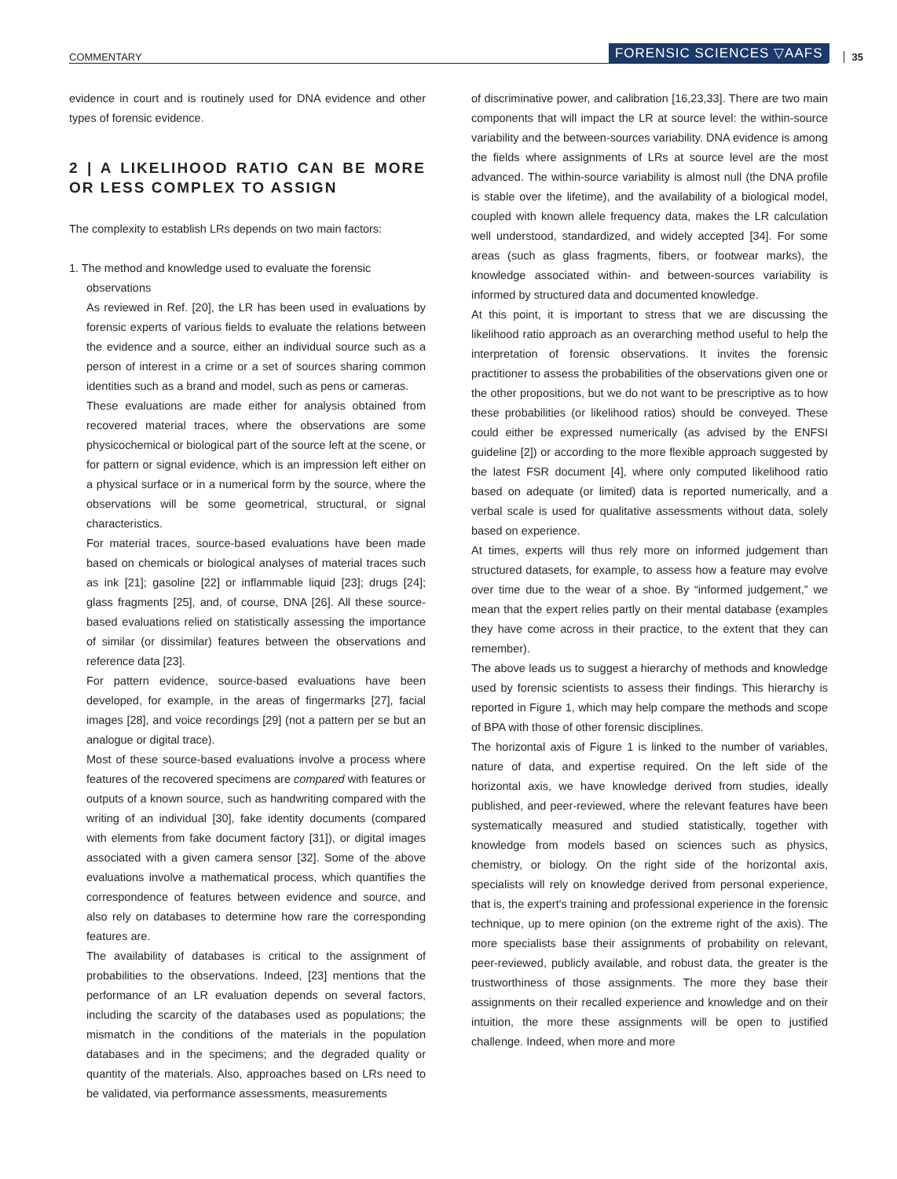COMMENTARY FORENSIC SCIENCES ▽AAFS 35
evidence in court and is routinely used for DNA evidence and other types of forensic evidence.
2 | A LIKELIHOOD RATIO CAN BE MORE OR LESS COMPLEX TO ASSIGN
The complexity to establish LRs depends on two main factors:
1. The method and knowledge used to evaluate the forensic
observations
As reviewed in Ref. [20], the LR has been used in evaluations by forensic experts of various fields to evaluate the relations between the evidence and a source, either an individual source such as a person of interest in a crime or a set of sources sharing common identities such as a brand and model, such as pens or cameras.
These evaluations are made either for analysis obtained from recovered material traces, where the observations are some physicochemical or biological part of the source left at the scene, or for pattern or signal evidence, which is an impression left either on a physical surface or in a numerical form by the source, where the observations will be some geometrical, structural, or signal characteristics.
For material traces, source-based evaluations have been made based on chemicals or biological analyses of material traces such as ink [21]; gasoline [22] or inflammable liquid [23]; drugs [24]; glass fragments [25], and, of course, DNA [26]. All these source-based evaluations relied on statistically assessing the importance of similar (or dissimilar) features between the observations and reference data [23].
For pattern evidence, source-based evaluations have been developed, for example, in the areas of fingermarks [27], facial images [28], and voice recordings [29] (not a pattern per se but an analogue or digital trace).
Most of these source-based evaluations involve a process where features of the recovered specimens are compared with features or outputs of a known source, such as handwriting compared with the writing of an individual [30], fake identity documents (compared with elements from fake document factory [31]), or digital images associated with a given camera sensor [32]. Some of the above evaluations involve a mathematical process, which quantifies the correspondence of features between evidence and source, and also rely on databases to determine how rare the corresponding features are.
The availability of databases is critical to the assignment of probabilities to the observations. Indeed, [23] mentions that the performance of an LR evaluation depends on several factors, including the scarcity of the databases used as populations; the mismatch in the conditions of the materials in the population databases and in the specimens; and the degraded quality or quantity of the materials. Also, approaches based on LRs need to be validated, via performance assessments, measurements
of discriminative power, and calibration [16,23,33]. There are two main components that will impact the LR at source level: the within-source variability and the between-sources variability. DNA evidence is among the fields where assignments of LRs at source level are the most advanced. The within-source variability is almost null (the DNA profile is stable over the lifetime), and the availability of a biological model, coupled with known allele frequency data, makes the LR calculation well understood, standardized, and widely accepted [34]. For some areas (such as glass fragments, fibers, or footwear marks), the knowledge associated within- and between-sources variability is informed by structured data and documented knowledge.
At this point, it is important to stress that we are discussing the likelihood ratio approach as an overarching method useful to help the interpretation of forensic observations. It invites the forensic practitioner to assess the probabilities of the observations given one or the other propositions, but we do not want to be prescriptive as to how these probabilities (or likelihood ratios) should be conveyed. These could either be expressed numerically (as advised by the ENFSI guideline [2]) or according to the more flexible approach suggested by the latest FSR document [4], where only computed likelihood ratio based on adequate (or limited) data is reported numerically, and a verbal scale is used for qualitative assessments without data, solely based on experience.
At times, experts will thus rely more on informed judgement than structured datasets, for example, to assess how a feature may evolve over time due to the wear of a shoe. By “informed judgement,” we mean that the expert relies partly on their mental database (examples they have come across in their practice, to the extent that they can remember).
The above leads us to suggest a hierarchy of methods and knowledge used by forensic scientists to assess their findings. This hierarchy is reported in Figure 1, which may help compare the methods and scope of BPA with those of other forensic disciplines.
The horizontal axis of Figure 1 is linked to the number of variables, nature of data, and expertise required. On the left side of the horizontal axis, we have knowledge derived from studies, ideally published, and peer-reviewed, where the relevant features have been systematically measured and studied statistically, together with knowledge from models based on sciences such as physics, chemistry, or biology. On the right side of the horizontal axis, specialists will rely on knowledge derived from personal experience, that is, the expert's training and professional experience in the forensic technique, up to mere opinion (on the extreme right of the axis). The more specialists base their assignments of probability on relevant, peer-reviewed, publicly available, and robust data, the greater is the trustworthiness of those assignments. The more they base their assignments on their recalled experience and knowledge and on their intuition, the more these assignments will be open to justified challenge. Indeed, when more and more